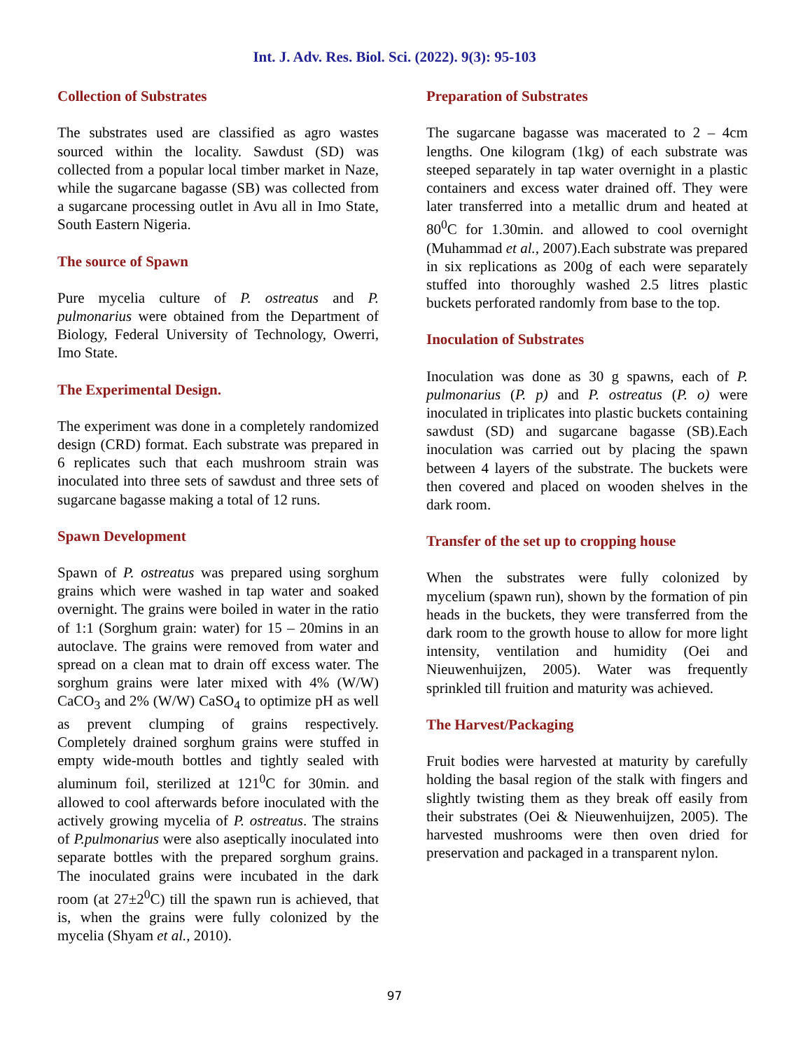Int. J. Adv. Res. Biol. Sci. (2022). 9(3): 95-103
Collection of Substrates
The substrates used are classified as agro wastes sourced within the locality. Sawdust (SD) was collected from a popular local timber market in Naze, while the sugarcane bagasse (SB) was collected from a sugarcane processing outlet in Avu all in Imo State, South Eastern Nigeria.
The source of Spawn
Pure mycelia culture of P. ostreatus and P. pulmonarius were obtained from the Department of Biology, Federal University of Technology, Owerri, Imo State.
The Experimental Design.
The experiment was done in a completely randomized design (CRD) format. Each substrate was prepared in 6 replicates such that each mushroom strain was inoculated into three sets of sawdust and three sets of sugarcane bagasse making a total of 12 runs.
Spawn Development
Spawn of P. ostreatus was prepared using sorghum grains which were washed in tap water and soaked overnight. The grains were boiled in water in the ratio of 1:1 (Sorghum grain: water) for 15 – 20mins in an autoclave. The grains were removed from water and spread on a clean mat to drain off excess water. The sorghum grains were later mixed with 4% (W/W) CaCO<sub>3</sub> and 2% (W/W) CaSO<sub>4</sub> to optimize pH as well as prevent clumping of grains respectively. Completely drained sorghum grains were stuffed in empty wide-mouth bottles and tightly sealed with aluminum foil, sterilized at 121<sup>0</sup>C for 30min. and allowed to cool afterwards before inoculated with the actively growing mycelia of P. ostreatus. The strains of P.pulmonarius were also aseptically inoculated into separate bottles with the prepared sorghum grains. The inoculated grains were incubated in the dark room (at 27±2<sup>0</sup>C) till the spawn run is achieved, that is, when the grains were fully colonized by the mycelia (Shyam et al., 2010).
Preparation of Substrates
The sugarcane bagasse was macerated to 2 – 4cm lengths. One kilogram (1kg) of each substrate was steeped separately in tap water overnight in a plastic containers and excess water drained off. They were later transferred into a metallic drum and heated at 80<sup>0</sup>C for 1.30min. and allowed to cool overnight (Muhammad et al., 2007).Each substrate was prepared in six replications as 200g of each were separately stuffed into thoroughly washed 2.5 litres plastic buckets perforated randomly from base to the top.
Inoculation of Substrates
Inoculation was done as 30 g spawns, each of P. pulmonarius (P. p) and P. ostreatus (P. o) were inoculated in triplicates into plastic buckets containing sawdust (SD) and sugarcane bagasse (SB).Each inoculation was carried out by placing the spawn between 4 layers of the substrate. The buckets were then covered and placed on wooden shelves in the dark room.
Transfer of the set up to cropping house
When the substrates were fully colonized by mycelium (spawn run), shown by the formation of pin heads in the buckets, they were transferred from the dark room to the growth house to allow for more light intensity, ventilation and humidity (Oei and Nieuwenhuijzen, 2005). Water was frequently sprinkled till fruition and maturity was achieved.
The Harvest/Packaging
Fruit bodies were harvested at maturity by carefully holding the basal region of the stalk with fingers and slightly twisting them as they break off easily from their substrates (Oei & Nieuwenhuijzen, 2005). The harvested mushrooms were then oven dried for preservation and packaged in a transparent nylon.
97